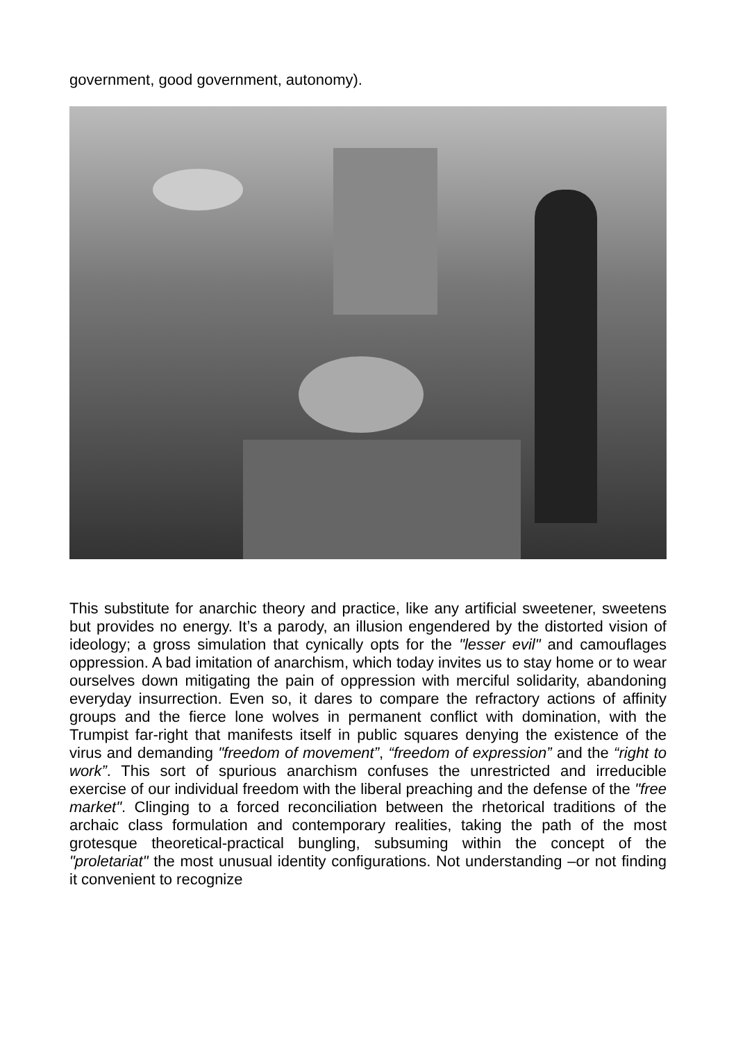government, good government, autonomy).
This substitute for anarchic theory and practice, like any artificial sweetener, sweetens but provides no energy. It’s a parody, an illusion engendered by the distorted vision of ideology; a gross simulation that cynically opts for the "lesser evil" and camouflages oppression. A bad imitation of anarchism, which today invites us to stay home or to wear ourselves down mitigating the pain of oppression with merciful solidarity, abandoning everyday insurrection. Even so, it dares to compare the refractory actions of affinity groups and the fierce lone wolves in permanent conflict with domination, with the Trumpist far-right that manifests itself in public squares denying the existence of the virus and demanding "freedom of movement”, “freedom of expression” and the “right to work”. This sort of spurious anarchism confuses the unrestricted and irreducible exercise of our individual freedom with the liberal preaching and the defense of the "free market". Clinging to a forced reconciliation between the rhetorical traditions of the archaic class formulation and contemporary realities, taking the path of the most grotesque theoretical-practical bungling, subsuming within the concept of the "proletariat" the most unusual identity configurations. Not understanding –or not finding it convenient to recognize